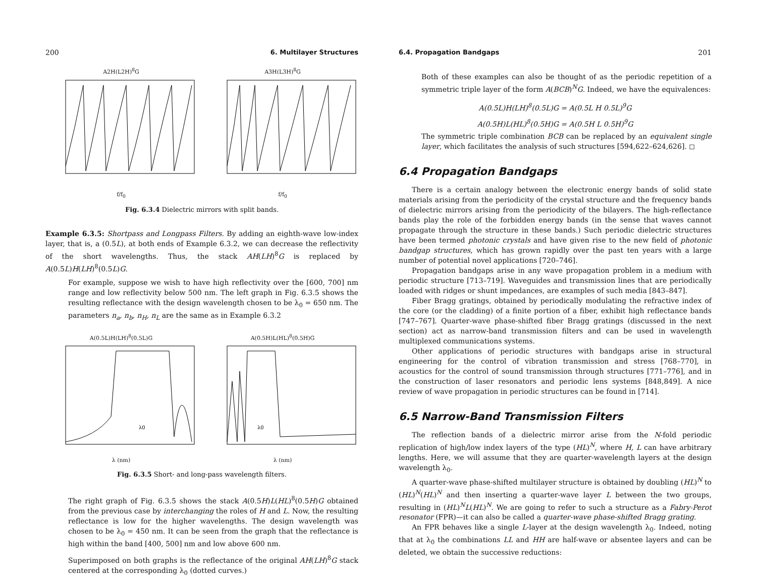200 6. Multilayer Structures
A2H(L2H)<sup>8</sup>Gf/f<sub>0</sub> A3H(L3H)<sup>8</sup>Gf/f<sub>0</sub>
Fig. 6.3.4 Dielectric mirrors with split bands.
Example 6.3.5: Shortpass and Longpass Filters. By adding an eighth-wave low-index layer, that is, a (0.5L), at both ends of Example 6.3.2, we can decrease the reflectivity of the short wavelengths. Thus, the stack AH(LH)<sup>8</sup>G is replaced by A(0.5L)H(LH)<sup>8</sup>(0.5L)G.
For example, suppose we wish to have high reflectivity over the [600, 700] nm range and low reflectivity below 500 nm. The left graph in Fig. 6.3.5 shows the resulting reflectance with the design wavelength chosen to be λ<sub>0</sub> = 650 nm. The parameters n<sub>a</sub>, n<sub>b</sub>, n<sub>H</sub>, n<sub>L</sub> are the same as in Example 6.3.2
A(0.5L)H(LH)<sup>8</sup>(0.5L)G
λ0
λ (nm)
A(0.5H)L(HL)<sup>8</sup>(0.5H)G
λ0
λ (nm)
Fig. 6.3.5 Short- and long-pass wavelength filters.
The right graph of Fig. 6.3.5 shows the stack A(0.5H)L(HL)<sup>8</sup>(0.5H)G obtained from the previous case by interchanging the roles of H and L. Now, the resulting reflectance is low for the higher wavelengths. The design wavelength was chosen to be λ<sub>0</sub> = 450 nm. It can be seen from the graph that the reflectance is high within the band [400, 500] nm and low above 600 nm.
Superimposed on both graphs is the reflectance of the original AH(LH)<sup>8</sup>G stack centered at the corresponding λ<sub>0</sub> (dotted curves.)
6.4. Propagation Bandgaps 201
Both of these examples can also be thought of as the periodic repetition of a symmetric triple layer of the form A(BCB)<sup>N</sup>G. Indeed, we have the equivalences:
A(0.5L)H(LH)<sup>8</sup>(0.5L)G = A(0.5L H 0.5L)<sup>9</sup>G
A(0.5H)L(HL)<sup>8</sup>(0.5H)G = A(0.5H L 0.5H)<sup>9</sup>G
The symmetric triple combination BCB can be replaced by an equivalent single layer, which facilitates the analysis of such structures [594,622–624,626]. ◻
6.4 Propagation Bandgaps
There is a certain analogy between the electronic energy bands of solid state materials arising from the periodicity of the crystal structure and the frequency bands of dielectric mirrors arising from the periodicity of the bilayers. The high-reflectance bands play the role of the forbidden energy bands (in the sense that waves cannot propagate through the structure in these bands.) Such periodic dielectric structures have been termed photonic crystals and have given rise to the new field of photonic bandgap structures, which has grown rapidly over the past ten years with a large number of potential novel applications [720–746].
Propagation bandgaps arise in any wave propagation problem in a medium with periodic structure [713–719]. Waveguides and transmission lines that are periodically loaded with ridges or shunt impedances, are examples of such media [843–847].
Fiber Bragg gratings, obtained by periodically modulating the refractive index of the core (or the cladding) of a finite portion of a fiber, exhibit high reflectance bands [747–767]. Quarter-wave phase-shifted fiber Bragg gratings (discussed in the next section) act as narrow-band transmission filters and can be used in wavelength multiplexed communications systems.
Other applications of periodic structures with bandgaps arise in structural engineering for the control of vibration transmission and stress [768–770], in acoustics for the control of sound transmission through structures [771–776], and in the construction of laser resonators and periodic lens systems [848,849]. A nice review of wave propagation in periodic structures can be found in [714].
6.5 Narrow-Band Transmission Filters
The reflection bands of a dielectric mirror arise from the N-fold periodic replication of high/low index layers of the type (HL)<sup>N</sup>, where H, L can have arbitrary lengths. Here, we will assume that they are quarter-wavelength layers at the design wavelength λ<sub>0</sub>.
A quarter-wave phase-shifted multilayer structure is obtained by doubling (HL)<sup>N</sup> to (HL)<sup>N</sup>(HL)<sup>N</sup> and then inserting a quarter-wave layer L between the two groups, resulting in (HL)<sup>N</sup>L(HL)<sup>N</sup>. We are going to refer to such a structure as a Fabry-Perot resonator (FPR)—it can also be called a quarter-wave phase-shifted Bragg grating.
An FPR behaves like a single L-layer at the design wavelength λ<sub>0</sub>. Indeed, noting that at λ<sub>0</sub> the combinations LL and HH are half-wave or absentee layers and can be deleted, we obtain the successive reductions: